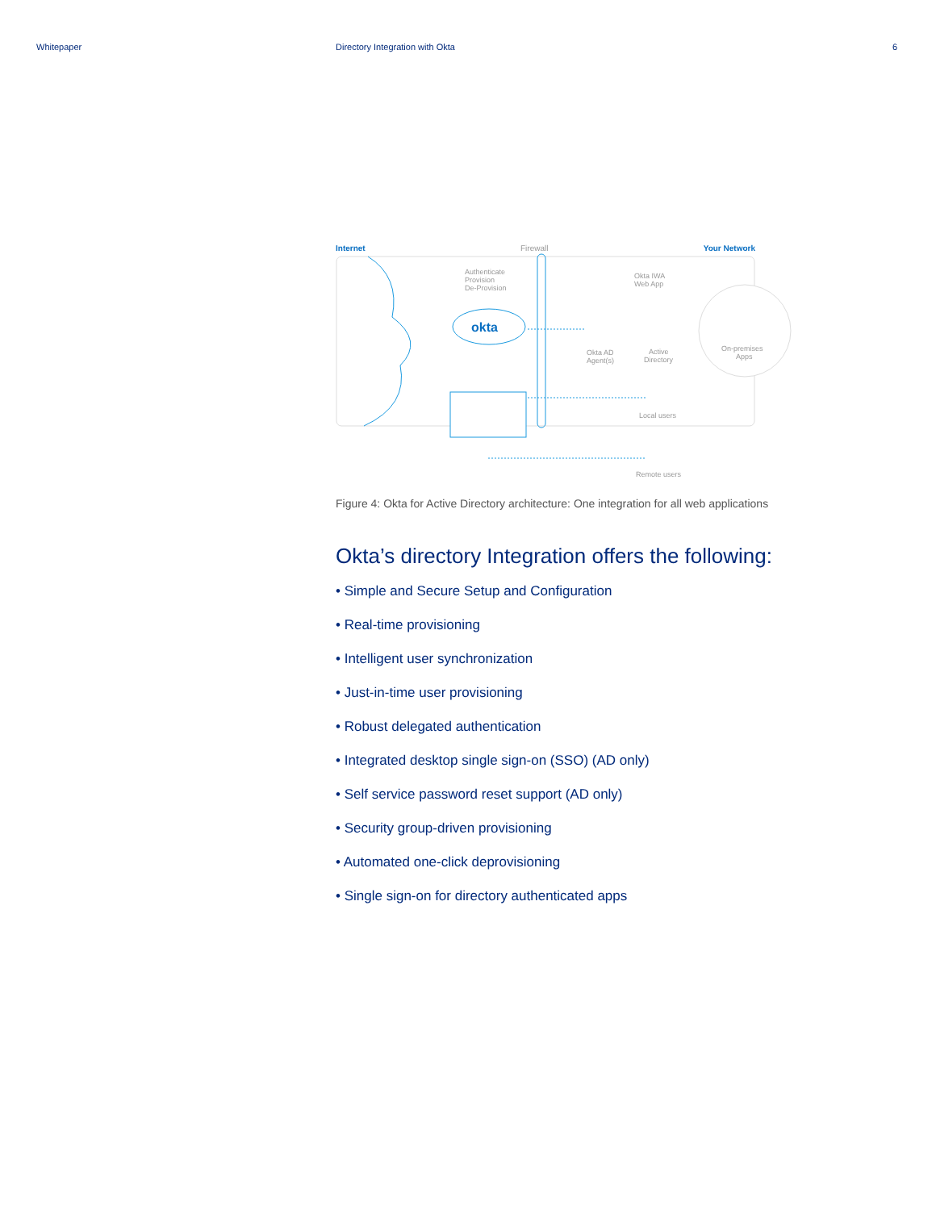Whitepaper Directory Integration with Okta 6
Internet Firewall Your Network
okta
Authenticate
Provision
De-Provision
Okta IWA
Web App
Okta AD
Agent(s)
Active
Directory
On-premises
Apps
Local users
Remote users
Figure 4: Okta for Active Directory architecture: One integration for all web applications
Okta’s directory Integration offers the following:
• Simple and Secure Setup and Configuration
• Real-time provisioning
• Intelligent user synchronization
• Just-in-time user provisioning
• Robust delegated authentication
• Integrated desktop single sign-on (SSO) (AD only)
• Self service password reset support (AD only)
• Security group-driven provisioning
• Automated one-click deprovisioning
• Single sign-on for directory authenticated apps